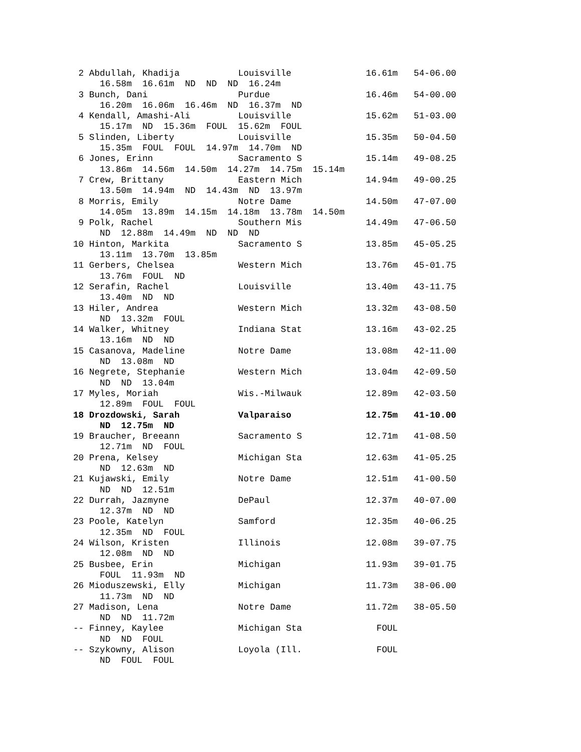2 Abdullah, Khadija           Louisville              16.61m   54-06.00
     16.58m  16.61m  ND  ND  ND  16.24m
 3 Bunch, Dani                 Purdue                  16.46m   54-00.00
     16.20m  16.06m  16.46m  ND  16.37m  ND
 4 Kendall, Amashi-Ali         Louisville              15.62m   51-03.00
     15.17m  ND  15.36m  FOUL  15.62m  FOUL
 5 Slinden, Liberty            Louisville              15.35m   50-04.50
     15.35m  FOUL  FOUL  14.97m  14.70m  ND
 6 Jones, Erinn                Sacramento S            15.14m   49-08.25
     13.86m  14.56m  14.50m  14.27m  14.75m  15.14m
 7 Crew, Brittany              Eastern Mich            14.94m   49-00.25
     13.50m  14.94m  ND  14.43m  ND  13.97m
 8 Morris, Emily               Notre Dame              14.50m   47-07.00
     14.05m  13.89m  14.15m  14.18m  13.78m  14.50m
 9 Polk, Rachel                Southern Mis            14.49m   47-06.50
     ND  12.88m  14.49m  ND  ND  ND
10 Hinton, Markita             Sacramento S            13.85m   45-05.25
     13.11m  13.70m  13.85m
11 Gerbers, Chelsea            Western Mich            13.76m   45-01.75
     13.76m  FOUL  ND
12 Serafin, Rachel             Louisville              13.40m   43-11.75
     13.40m  ND  ND
13 Hiler, Andrea               Western Mich            13.32m   43-08.50
     ND  13.32m  FOUL
14 Walker, Whitney             Indiana Stat            13.16m   43-02.25
     13.16m  ND  ND
15 Casanova, Madeline          Notre Dame              13.08m   42-11.00
     ND  13.08m  ND
16 Negrete, Stephanie          Western Mich            13.04m   42-09.50
     ND  ND  13.04m
17 Myles, Moriah               Wis.-Milwauk            12.89m   42-03.50
     12.89m  FOUL  FOUL
18 Drozdowski, Sarah           Valparaiso              12.75m   41-10.00
     ND  12.75m  ND
19 Braucher, Breeann           Sacramento S            12.71m   41-08.50
     12.71m  ND  FOUL
20 Prena, Kelsey               Michigan Sta            12.63m   41-05.25
     ND  12.63m  ND
21 Kujawski, Emily             Notre Dame              12.51m   41-00.50
     ND  ND  12.51m
22 Durrah, Jazmyne             DePaul                  12.37m   40-07.00
     12.37m  ND  ND
23 Poole, Katelyn              Samford                 12.35m   40-06.25
     12.35m  ND  FOUL
24 Wilson, Kristen             Illinois                12.08m   39-07.75
     12.08m  ND  ND
25 Busbee, Erin                Michigan                11.93m   39-01.75
     FOUL  11.93m  ND
26 Mioduszewski, Elly          Michigan                11.73m   38-06.00
     11.73m  ND  ND
27 Madison, Lena               Notre Dame              11.72m   38-05.50
     ND  ND  11.72m
-- Finney, Kaylee              Michigan Sta              FOUL
     ND  ND  FOUL
-- Szykowny, Alison            Loyola (Ill.              FOUL
     ND  FOUL  FOUL